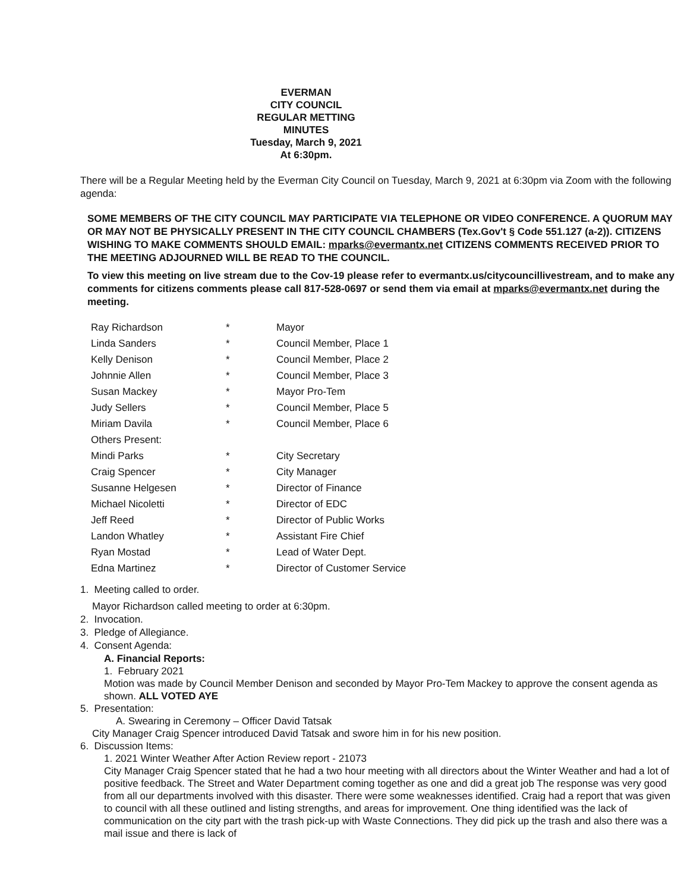EVERMAN
CITY COUNCIL
REGULAR METTING
MINUTES
Tuesday, March 9, 2021
At 6:30pm.
There will be a Regular Meeting held by the Everman City Council on Tuesday, March 9, 2021 at 6:30pm via Zoom with the following agenda:
SOME MEMBERS OF THE CITY COUNCIL MAY PARTICIPATE VIA TELEPHONE OR VIDEO CONFERENCE. A QUORUM MAY OR MAY NOT BE PHYSICALLY PRESENT IN THE CITY COUNCIL CHAMBERS (Tex.Gov't § Code 551.127 (a-2)). CITIZENS WISHING TO MAKE COMMENTS SHOULD EMAIL: mparks@evermantx.net CITIZENS COMMENTS RECEIVED PRIOR TO THE MEETING ADJOURNED WILL BE READ TO THE COUNCIL.
To view this meeting on live stream due to the Cov-19 please refer to evermantx.us/citycouncillivestream, and to make any comments for citizens comments please call 817-528-0697 or send them via email at mparks@evermantx.net during the meeting.
| Ray Richardson | * | Mayor |
| Linda Sanders | * | Council Member, Place 1 |
| Kelly Denison | * | Council Member, Place 2 |
| Johnnie Allen | * | Council Member, Place 3 |
| Susan Mackey | * | Mayor Pro-Tem |
| Judy Sellers | * | Council Member, Place 5 |
| Miriam Davila | * | Council Member, Place 6 |
| Others Present: | | |
| Mindi Parks | * | City Secretary |
| Craig Spencer | * | City Manager |
| Susanne Helgesen | * | Director of Finance |
| Michael Nicoletti | * | Director of EDC |
| Jeff Reed | * | Director of Public Works |
| Landon Whatley | * | Assistant Fire Chief |
| Ryan Mostad | * | Lead of Water Dept. |
| Edna Martinez | * | Director of Customer Service |
1. Meeting called to order.
Mayor Richardson called meeting to order at 6:30pm.
2. Invocation.
3. Pledge of Allegiance.
4. Consent Agenda:
A. Financial Reports:
1. February 2021
Motion was made by Council Member Denison and seconded by Mayor Pro-Tem Mackey to approve the consent agenda as shown. ALL VOTED AYE
5. Presentation:
A. Swearing in Ceremony – Officer David Tatsak
City Manager Craig Spencer introduced David Tatsak and swore him in for his new position.
6. Discussion Items:
1. 2021 Winter Weather After Action Review report - 21073
City Manager Craig Spencer stated that he had a two hour meeting with all directors about the Winter Weather and had a lot of positive feedback. The Street and Water Department coming together as one and did a great job The response was very good from all our departments involved with this disaster. There were some weaknesses identified. Craig had a report that was given to council with all these outlined and listing strengths, and areas for improvement. One thing identified was the lack of communication on the city part with the trash pick-up with Waste Connections. They did pick up the trash and also there was a mail issue and there is lack of